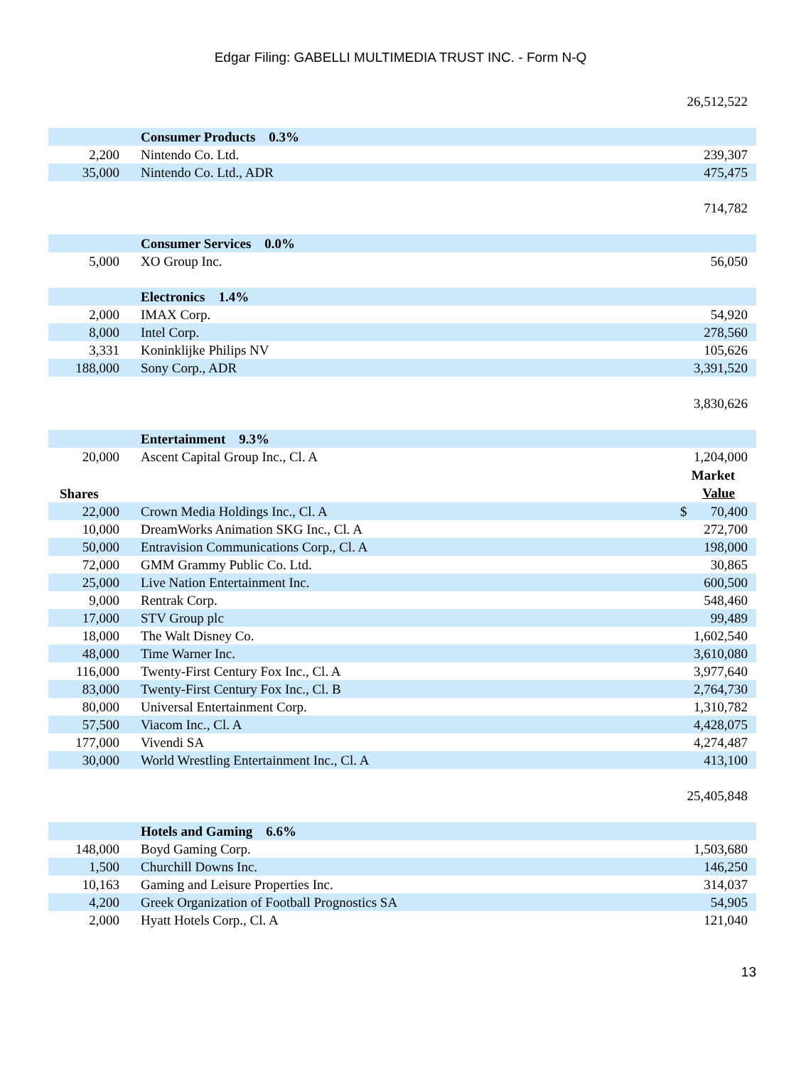Edgar Filing: GABELLI MULTIMEDIA TRUST INC. - Form N-Q
| | | 26,512,522 |
| | Consumer Products 0.3% | |
| 2,200 | Nintendo Co. Ltd. | 239,307 |
| 35,000 | Nintendo Co. Ltd., ADR | 475,475 |
| | | 714,782 |
| | Consumer Services 0.0% | |
| 5,000 | XO Group Inc. | 56,050 |
| | Electronics 1.4% | |
| 2,000 | IMAX Corp. | 54,920 |
| 8,000 | Intel Corp. | 278,560 |
| 3,331 | Koninklijke Philips NV | 105,626 |
| 188,000 | Sony Corp., ADR | 3,391,520 |
| | | 3,830,626 |
| | Entertainment 9.3% | |
| 20,000 | Ascent Capital Group Inc., Cl. A | 1,204,000 |
| Shares | | Market Value |
| 22,000 | Crown Media Holdings Inc., Cl. A | $ 70,400 |
| 10,000 | DreamWorks Animation SKG Inc., Cl. A | 272,700 |
| 50,000 | Entravision Communications Corp., Cl. A | 198,000 |
| 72,000 | GMM Grammy Public Co. Ltd. | 30,865 |
| 25,000 | Live Nation Entertainment Inc. | 600,500 |
| 9,000 | Rentrak Corp. | 548,460 |
| 17,000 | STV Group plc | 99,489 |
| 18,000 | The Walt Disney Co. | 1,602,540 |
| 48,000 | Time Warner Inc. | 3,610,080 |
| 116,000 | Twenty-First Century Fox Inc., Cl. A | 3,977,640 |
| 83,000 | Twenty-First Century Fox Inc., Cl. B | 2,764,730 |
| 80,000 | Universal Entertainment Corp. | 1,310,782 |
| 57,500 | Viacom Inc., Cl. A | 4,428,075 |
| 177,000 | Vivendi SA | 4,274,487 |
| 30,000 | World Wrestling Entertainment Inc., Cl. A | 413,100 |
| | | 25,405,848 |
| | Hotels and Gaming 6.6% | |
| 148,000 | Boyd Gaming Corp. | 1,503,680 |
| 1,500 | Churchill Downs Inc. | 146,250 |
| 10,163 | Gaming and Leisure Properties Inc. | 314,037 |
| 4,200 | Greek Organization of Football Prognostics SA | 54,905 |
| 2,000 | Hyatt Hotels Corp., Cl. A | 121,040 |
13